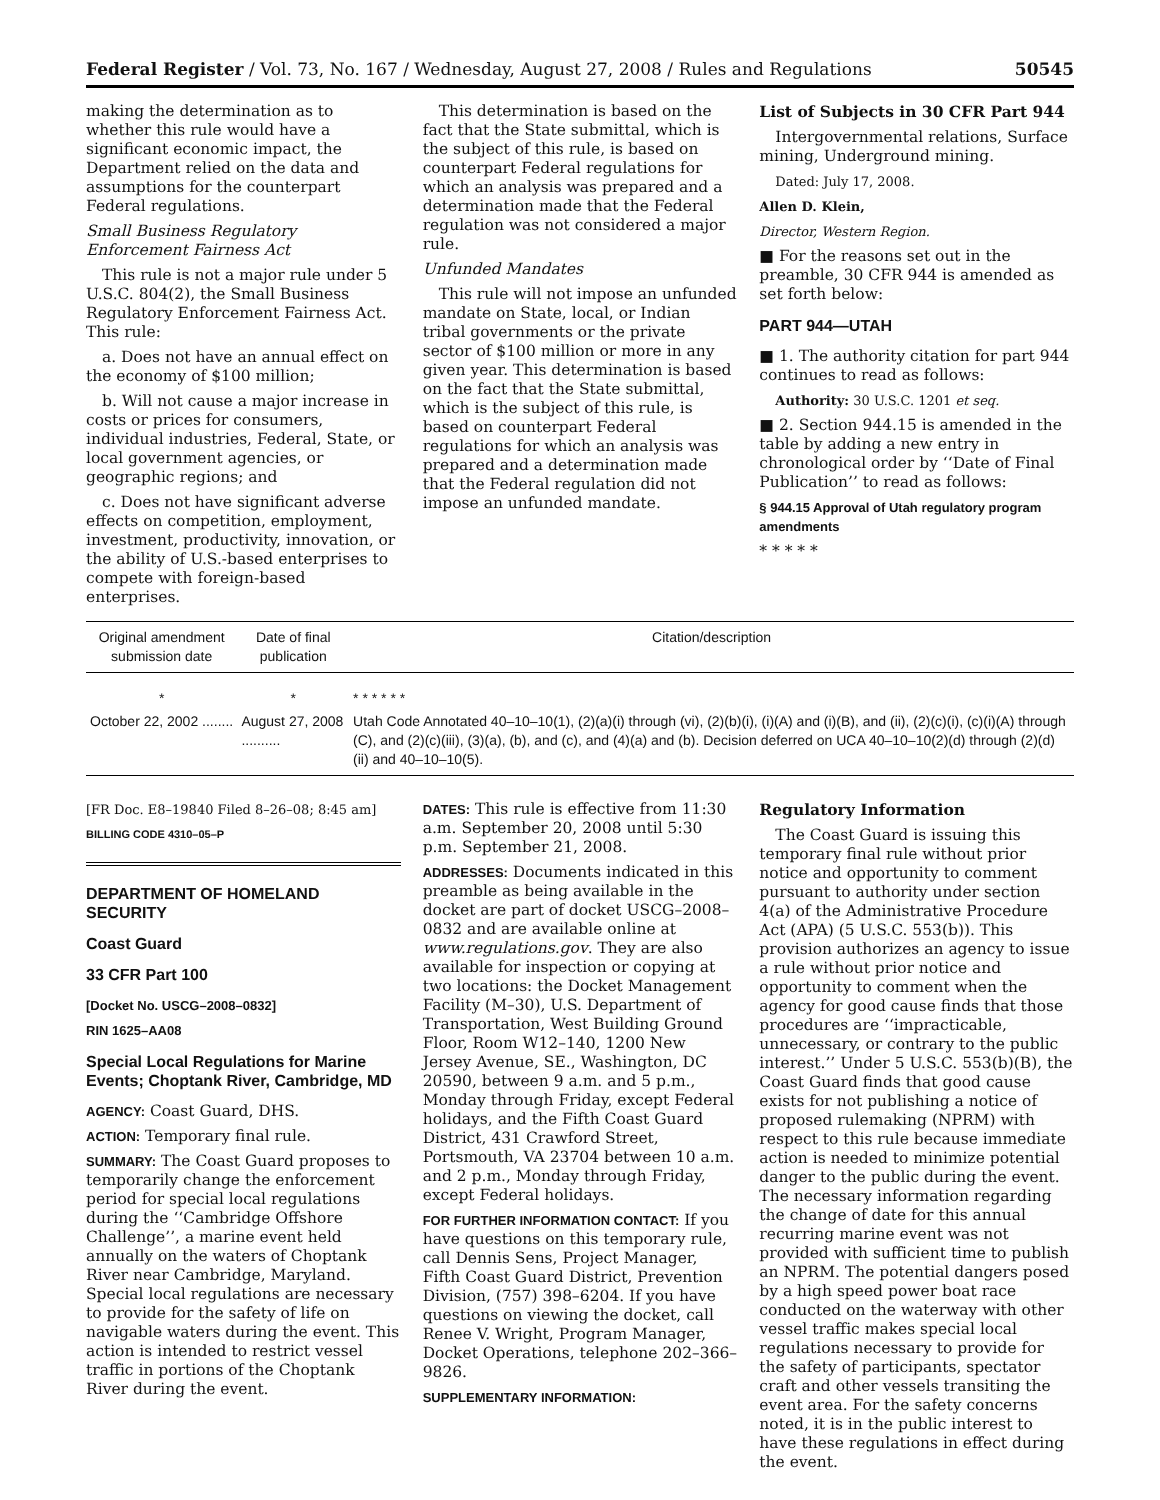Federal Register / Vol. 73, No. 167 / Wednesday, August 27, 2008 / Rules and Regulations 50545
making the determination as to whether this rule would have a significant economic impact, the Department relied on the data and assumptions for the counterpart Federal regulations.
Small Business Regulatory Enforcement Fairness Act
This rule is not a major rule under 5 U.S.C. 804(2), the Small Business Regulatory Enforcement Fairness Act. This rule:
a. Does not have an annual effect on the economy of $100 million;
b. Will not cause a major increase in costs or prices for consumers, individual industries, Federal, State, or local government agencies, or geographic regions; and
c. Does not have significant adverse effects on competition, employment, investment, productivity, innovation, or the ability of U.S.-based enterprises to compete with foreign-based enterprises.
This determination is based on the fact that the State submittal, which is the subject of this rule, is based on counterpart Federal regulations for which an analysis was prepared and a determination made that the Federal regulation was not considered a major rule.
Unfunded Mandates
This rule will not impose an unfunded mandate on State, local, or Indian tribal governments or the private sector of $100 million or more in any given year. This determination is based on the fact that the State submittal, which is the subject of this rule, is based on counterpart Federal regulations for which an analysis was prepared and a determination made that the Federal regulation did not impose an unfunded mandate.
List of Subjects in 30 CFR Part 944
Intergovernmental relations, Surface mining, Underground mining.
Dated: July 17, 2008.
Allen D. Klein,
Director, Western Region.
■ For the reasons set out in the preamble, 30 CFR 944 is amended as set forth below:
PART 944—UTAH
■ 1. The authority citation for part 944 continues to read as follows:
Authority: 30 U.S.C. 1201 et seq.
■ 2. Section 944.15 is amended in the table by adding a new entry in chronological order by ‘‘Date of Final Publication’’ to read as follows:
§ 944.15 Approval of Utah regulatory program amendments
* * * * *
| Original amendment submission date | Date of final publication | Citation/description |
| --- | --- | --- |
| * | * | * * * * * * |
| October 22, 2002 ........ | August 27, 2008 .......... | Utah Code Annotated 40–10–10(1), (2)(a)(i) through (vi), (2)(b)(i), (i)(A) and (i)(B), and (ii), (2)(c)(i), (c)(i)(A) through (C), and (2)(c)(iii), (3)(a), (b), and (c), and (4)(a) and (b). Decision deferred on UCA 40–10–10(2)(d) through (2)(d)(ii) and 40–10–10(5). |
[FR Doc. E8–19840 Filed 8–26–08; 8:45 am]
BILLING CODE 4310–05–P
DEPARTMENT OF HOMELAND SECURITY
Coast Guard
33 CFR Part 100
[Docket No. USCG–2008–0832]
RIN 1625–AA08
Special Local Regulations for Marine Events; Choptank River, Cambridge, MD
AGENCY: Coast Guard, DHS.
ACTION: Temporary final rule.
SUMMARY: The Coast Guard proposes to temporarily change the enforcement period for special local regulations during the ‘‘Cambridge Offshore Challenge’’, a marine event held annually on the waters of Choptank River near Cambridge, Maryland. Special local regulations are necessary to provide for the safety of life on navigable waters during the event. This action is intended to restrict vessel traffic in portions of the Choptank River during the event.
DATES: This rule is effective from 11:30 a.m. September 20, 2008 until 5:30 p.m. September 21, 2008.
ADDRESSES: Documents indicated in this preamble as being available in the docket are part of docket USCG–2008–0832 and are available online at www.regulations.gov. They are also available for inspection or copying at two locations: the Docket Management Facility (M–30), U.S. Department of Transportation, West Building Ground Floor, Room W12–140, 1200 New Jersey Avenue, SE., Washington, DC 20590, between 9 a.m. and 5 p.m., Monday through Friday, except Federal holidays, and the Fifth Coast Guard District, 431 Crawford Street, Portsmouth, VA 23704 between 10 a.m. and 2 p.m., Monday through Friday, except Federal holidays.
FOR FURTHER INFORMATION CONTACT: If you have questions on this temporary rule, call Dennis Sens, Project Manager, Fifth Coast Guard District, Prevention Division, (757) 398–6204. If you have questions on viewing the docket, call Renee V. Wright, Program Manager, Docket Operations, telephone 202–366–9826.
SUPPLEMENTARY INFORMATION:
Regulatory Information
The Coast Guard is issuing this temporary final rule without prior notice and opportunity to comment pursuant to authority under section 4(a) of the Administrative Procedure Act (APA) (5 U.S.C. 553(b)). This provision authorizes an agency to issue a rule without prior notice and opportunity to comment when the agency for good cause finds that those procedures are ‘‘impracticable, unnecessary, or contrary to the public interest.’’ Under 5 U.S.C. 553(b)(B), the Coast Guard finds that good cause exists for not publishing a notice of proposed rulemaking (NPRM) with respect to this rule because immediate action is needed to minimize potential danger to the public during the event. The necessary information regarding the change of date for this annual recurring marine event was not provided with sufficient time to publish an NPRM. The potential dangers posed by a high speed power boat race conducted on the waterway with other vessel traffic makes special local regulations necessary to provide for the safety of participants, spectator craft and other vessels transiting the event area. For the safety concerns noted, it is in the public interest to have these regulations in effect during the event.